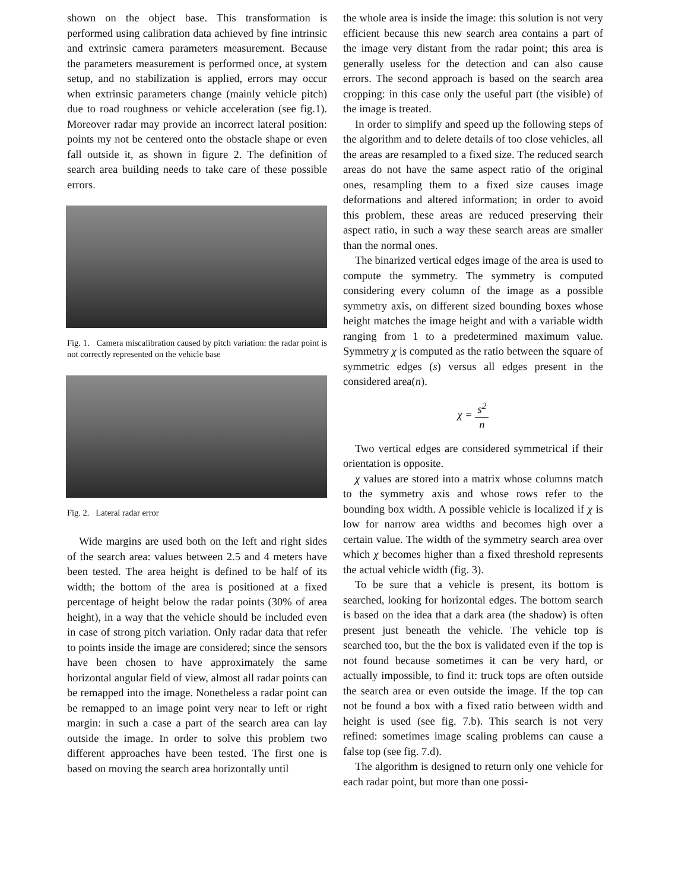shown on the object base. This transformation is performed using calibration data achieved by fine intrinsic and extrinsic camera parameters measurement. Because the parameters measurement is performed once, at system setup, and no stabilization is applied, errors may occur when extrinsic parameters change (mainly vehicle pitch) due to road roughness or vehicle acceleration (see fig.1). Moreover radar may provide an incorrect lateral position: points my not be centered onto the obstacle shape or even fall outside it, as shown in figure 2. The definition of search area building needs to take care of these possible errors.
Fig. 1. Camera miscalibration caused by pitch variation: the radar point is not correctly represented on the vehicle base
Fig. 2. Lateral radar error
Wide margins are used both on the left and right sides of the search area: values between 2.5 and 4 meters have been tested. The area height is defined to be half of its width; the bottom of the area is positioned at a fixed percentage of height below the radar points (30% of area height), in a way that the vehicle should be included even in case of strong pitch variation. Only radar data that refer to points inside the image are considered; since the sensors have been chosen to have approximately the same horizontal angular field of view, almost all radar points can be remapped into the image. Nonetheless a radar point can be remapped to an image point very near to left or right margin: in such a case a part of the search area can lay outside the image. In order to solve this problem two different approaches have been tested. The first one is based on moving the search area horizontally until
the whole area is inside the image: this solution is not very efficient because this new search area contains a part of the image very distant from the radar point; this area is generally useless for the detection and can also cause errors. The second approach is based on the search area cropping: in this case only the useful part (the visible) of the image is treated.
In order to simplify and speed up the following steps of the algorithm and to delete details of too close vehicles, all the areas are resampled to a fixed size. The reduced search areas do not have the same aspect ratio of the original ones, resampling them to a fixed size causes image deformations and altered information; in order to avoid this problem, these areas are reduced preserving their aspect ratio, in such a way these search areas are smaller than the normal ones.
The binarized vertical edges image of the area is used to compute the symmetry. The symmetry is computed considering every column of the image as a possible symmetry axis, on different sized bounding boxes whose height matches the image height and with a variable width ranging from 1 to a predetermined maximum value. Symmetry χ is computed as the ratio between the square of symmetric edges (s) versus all edges present in the considered area(n).
χ = s<sup>2</sup> n
Two vertical edges are considered symmetrical if their orientation is opposite.
χ values are stored into a matrix whose columns match to the symmetry axis and whose rows refer to the bounding box width. A possible vehicle is localized if χ is low for narrow area widths and becomes high over a certain value. The width of the symmetry search area over which χ becomes higher than a fixed threshold represents the actual vehicle width (fig. 3).
To be sure that a vehicle is present, its bottom is searched, looking for horizontal edges. The bottom search is based on the idea that a dark area (the shadow) is often present just beneath the vehicle. The vehicle top is searched too, but the the box is validated even if the top is not found because sometimes it can be very hard, or actually impossible, to find it: truck tops are often outside the search area or even outside the image. If the top can not be found a box with a fixed ratio between width and height is used (see fig. 7.b). This search is not very refined: sometimes image scaling problems can cause a false top (see fig. 7.d).
The algorithm is designed to return only one vehicle for each radar point, but more than one possi-